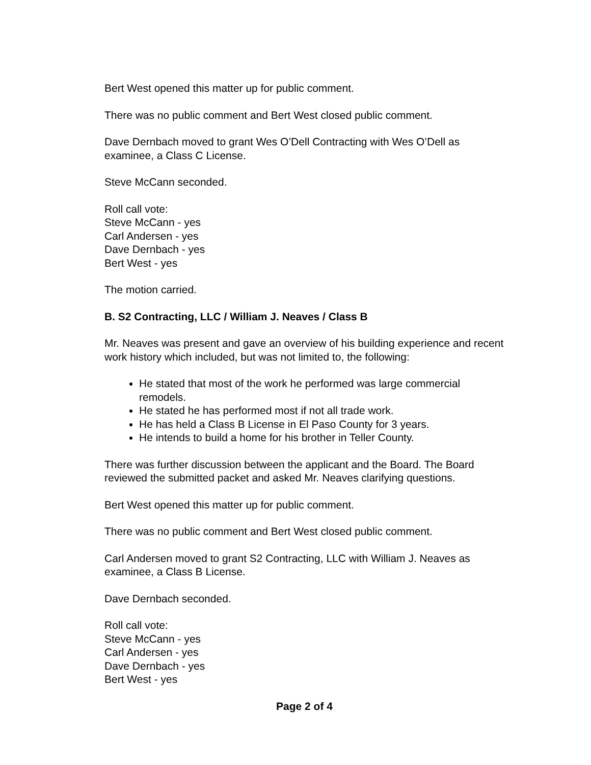Bert West opened this matter up for public comment.
There was no public comment and Bert West closed public comment.
Dave Dernbach moved to grant Wes O’Dell Contracting with Wes O’Dell as examinee, a Class C License.
Steve McCann seconded.
Roll call vote:
Steve McCann - yes
Carl Andersen - yes
Dave Dernbach - yes
Bert West - yes
The motion carried.
B. S2 Contracting, LLC / William J. Neaves / Class B
Mr. Neaves was present and gave an overview of his building experience and recent work history which included, but was not limited to, the following:
He stated that most of the work he performed was large commercial remodels.
He stated he has performed most if not all trade work.
He has held a Class B License in El Paso County for 3 years.
He intends to build a home for his brother in Teller County.
There was further discussion between the applicant and the Board. The Board reviewed the submitted packet and asked Mr. Neaves clarifying questions.
Bert West opened this matter up for public comment.
There was no public comment and Bert West closed public comment.
Carl Andersen moved to grant S2 Contracting, LLC with William J. Neaves as examinee, a Class B License.
Dave Dernbach seconded.
Roll call vote:
Steve McCann - yes
Carl Andersen - yes
Dave Dernbach - yes
Bert West - yes
Page 2 of 4